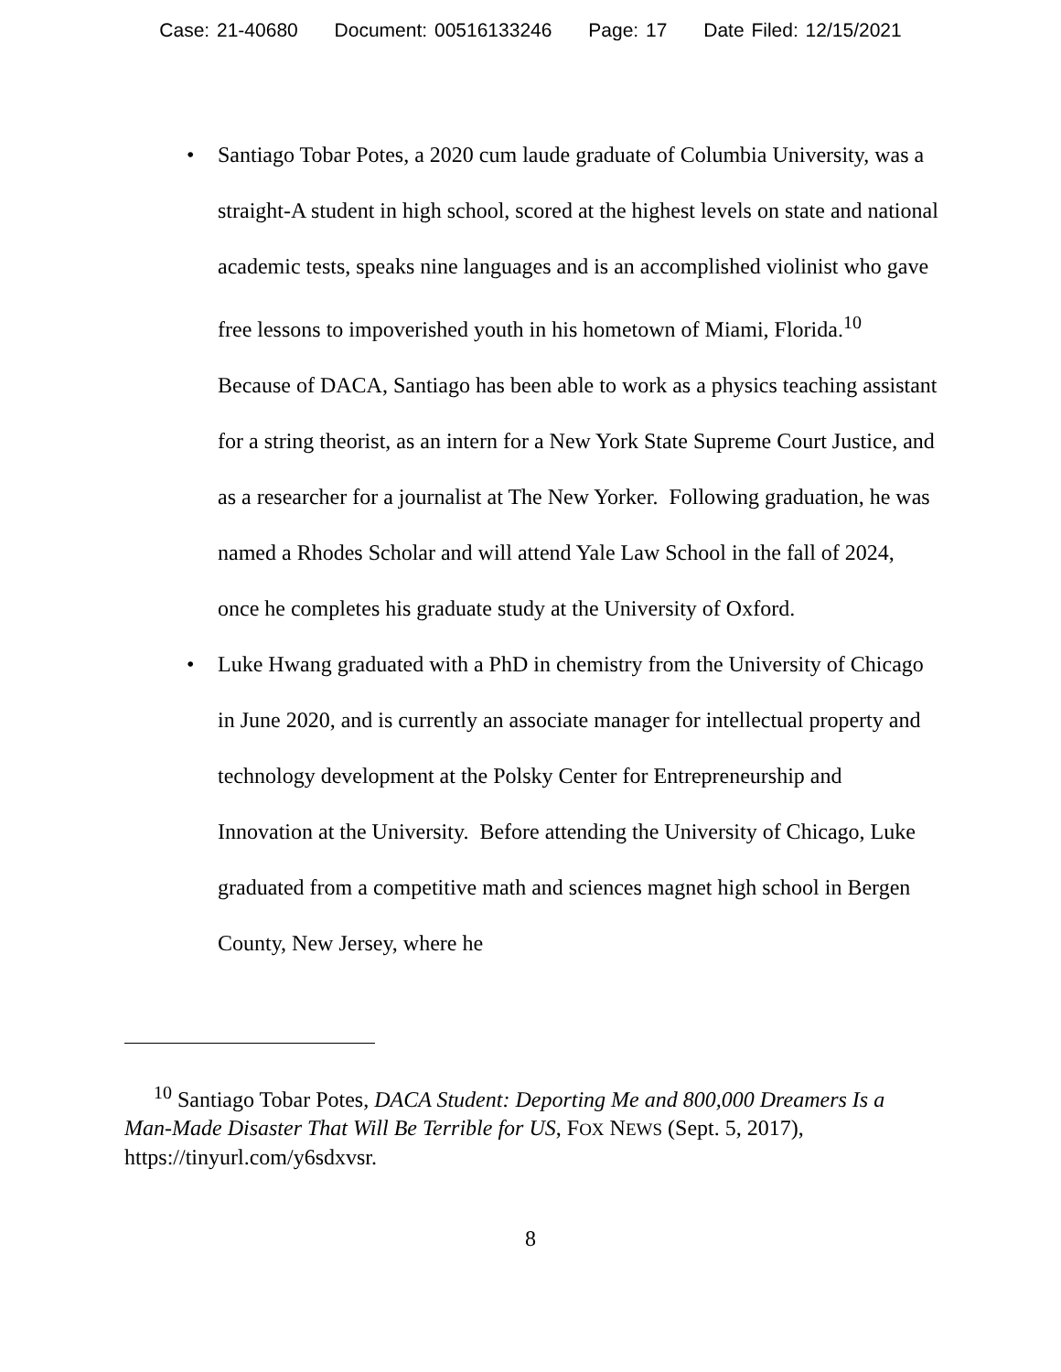Case: 21-40680 Document: 00516133246 Page: 17 Date Filed: 12/15/2021
• Santiago Tobar Potes, a 2020 cum laude graduate of Columbia University, was a straight-A student in high school, scored at the highest levels on state and national academic tests, speaks nine languages and is an accomplished violinist who gave free lessons to impoverished youth in his hometown of Miami, Florida.<sup>10</sup> Because of DACA, Santiago has been able to work as a physics teaching assistant for a string theorist, as an intern for a New York State Supreme Court Justice, and as a researcher for a journalist at The New Yorker. Following graduation, he was named a Rhodes Scholar and will attend Yale Law School in the fall of 2024, once he completes his graduate study at the University of Oxford.
• Luke Hwang graduated with a PhD in chemistry from the University of Chicago in June 2020, and is currently an associate manager for intellectual property and technology development at the Polsky Center for Entrepreneurship and Innovation at the University. Before attending the University of Chicago, Luke graduated from a competitive math and sciences magnet high school in Bergen County, New Jersey, where he
<sup>10</sup> Santiago Tobar Potes, DACA Student: Deporting Me and 800,000 Dreamers Is a Man-Made Disaster That Will Be Terrible for US, FOX NEWS (Sept. 5, 2017), https://tinyurl.com/y6sdxvsr.
8